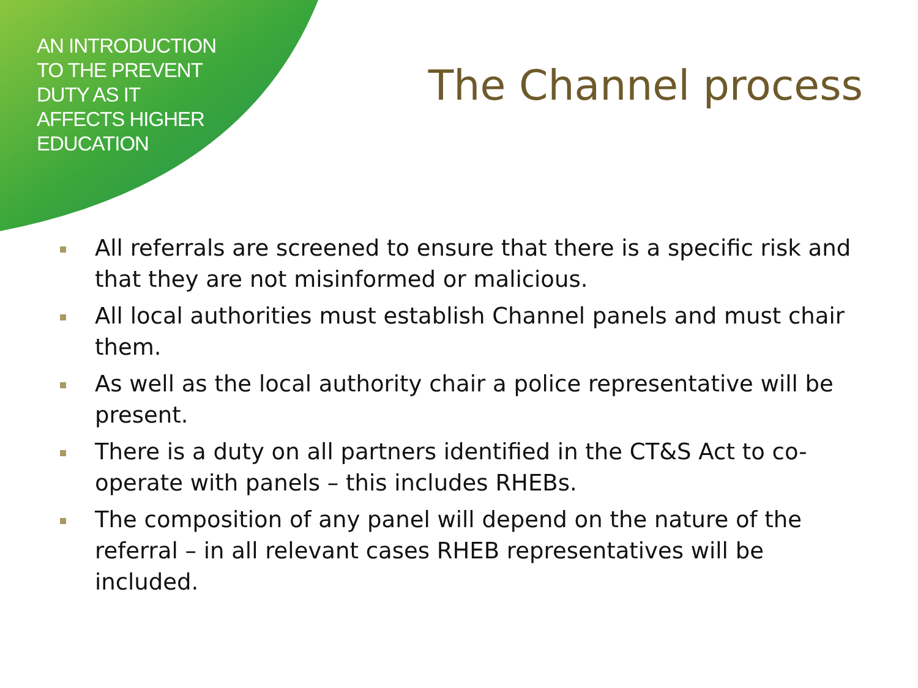AN INTRODUCTION
TO THE PREVENT
DUTY AS IT
AFFECTS HIGHER
EDUCATION
The Channel process
All referrals are screened to ensure that there is a specific risk and that they are not misinformed or malicious.
All local authorities must establish Channel panels and must chair them.
As well as the local authority chair a police representative will be present.
There is a duty on all partners identified in the CT&S Act to co-operate with panels – this includes RHEBs.
The composition of any panel will depend on the nature of the referral – in all relevant cases RHEB representatives will be included.